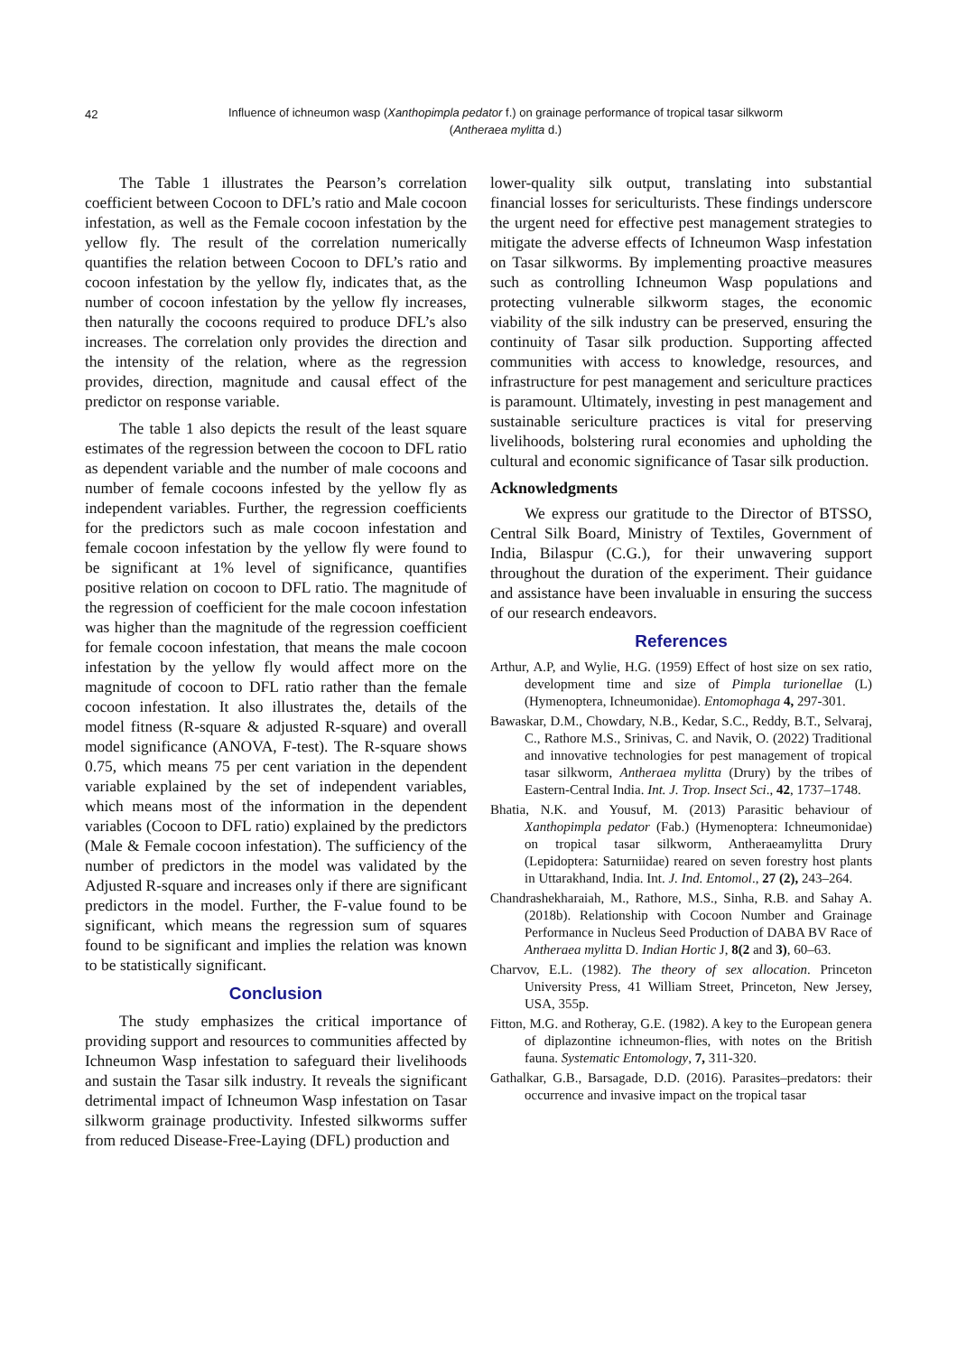42
Influence of ichneumon wasp (Xanthopimpla pedator f.) on grainage performance of tropical tasar silkworm
(Antheraea mylitta d.)
The Table 1 illustrates the Pearson’s correlation coefficient between Cocoon to DFL’s ratio and Male cocoon infestation, as well as the Female cocoon infestation by the yellow fly. The result of the correlation numerically quantifies the relation between Cocoon to DFL’s ratio and cocoon infestation by the yellow fly, indicates that, as the number of cocoon infestation by the yellow fly increases, then naturally the cocoons required to produce DFL’s also increases. The correlation only provides the direction and the intensity of the relation, where as the regression provides, direction, magnitude and causal effect of the predictor on response variable.
The table 1 also depicts the result of the least square estimates of the regression between the cocoon to DFL ratio as dependent variable and the number of male cocoons and number of female cocoons infested by the yellow fly as independent variables. Further, the regression coefficients for the predictors such as male cocoon infestation and female cocoon infestation by the yellow fly were found to be significant at 1% level of significance, quantifies positive relation on cocoon to DFL ratio. The magnitude of the regression of coefficient for the male cocoon infestation was higher than the magnitude of the regression coefficient for female cocoon infestation, that means the male cocoon infestation by the yellow fly would affect more on the magnitude of cocoon to DFL ratio rather than the female cocoon infestation. It also illustrates the, details of the model fitness (R-square & adjusted R-square) and overall model significance (ANOVA, F-test). The R-square shows 0.75, which means 75 per cent variation in the dependent variable explained by the set of independent variables, which means most of the information in the dependent variables (Cocoon to DFL ratio) explained by the predictors (Male & Female cocoon infestation). The sufficiency of the number of predictors in the model was validated by the Adjusted R-square and increases only if there are significant predictors in the model. Further, the F-value found to be significant, which means the regression sum of squares found to be significant and implies the relation was known to be statistically significant.
Conclusion
The study emphasizes the critical importance of providing support and resources to communities affected by Ichneumon Wasp infestation to safeguard their livelihoods and sustain the Tasar silk industry. It reveals the significant detrimental impact of Ichneumon Wasp infestation on Tasar silkworm grainage productivity. Infested silkworms suffer from reduced Disease-Free-Laying (DFL) production and
lower-quality silk output, translating into substantial financial losses for sericulturists. These findings underscore the urgent need for effective pest management strategies to mitigate the adverse effects of Ichneumon Wasp infestation on Tasar silkworms. By implementing proactive measures such as controlling Ichneumon Wasp populations and protecting vulnerable silkworm stages, the economic viability of the silk industry can be preserved, ensuring the continuity of Tasar silk production. Supporting affected communities with access to knowledge, resources, and infrastructure for pest management and sericulture practices is paramount. Ultimately, investing in pest management and sustainable sericulture practices is vital for preserving livelihoods, bolstering rural economies and upholding the cultural and economic significance of Tasar silk production.
Acknowledgments
We express our gratitude to the Director of BTSSO, Central Silk Board, Ministry of Textiles, Government of India, Bilaspur (C.G.), for their unwavering support throughout the duration of the experiment. Their guidance and assistance have been invaluable in ensuring the success of our research endeavors.
References
Arthur, A.P, and Wylie, H.G. (1959) Effect of host size on sex ratio, development time and size of Pimpla turionellae (L) (Hymenoptera, Ichneumonidae). Entomophaga 4, 297-301.
Bawaskar, D.M., Chowdary, N.B., Kedar, S.C., Reddy, B.T., Selvaraj, C., Rathore M.S., Srinivas, C. and Navik, O. (2022) Traditional and innovative technologies for pest management of tropical tasar silkworm, Antheraea mylitta (Drury) by the tribes of Eastern-Central India. Int. J. Trop. Insect Sci., 42, 1737–1748.
Bhatia, N.K. and Yousuf, M. (2013) Parasitic behaviour of Xanthopimpla pedator (Fab.) (Hymenoptera: Ichneumonidae) on tropical tasar silkworm, Antheraeamylitta Drury (Lepidoptera: Saturniidae) reared on seven forestry host plants in Uttarakhand, India. Int. J. Ind. Entomol., 27 (2), 243–264.
Chandrashekharaiah, M., Rathore, M.S., Sinha, R.B. and Sahay A. (2018b). Relationship with Cocoon Number and Grainage Performance in Nucleus Seed Production of DABA BV Race of Antheraea mylitta D. Indian Hortic J, 8(2 and 3), 60–63.
Charvov, E.L. (1982). The theory of sex allocation. Princeton University Press, 41 William Street, Princeton, New Jersey, USA, 355p.
Fitton, M.G. and Rotheray, G.E. (1982). A key to the European genera of diplazontine ichneumon-flies, with notes on the British fauna. Systematic Entomology, 7, 311-320.
Gathalkar, G.B., Barsagade, D.D. (2016). Parasites–predators: their occurrence and invasive impact on the tropical tasar